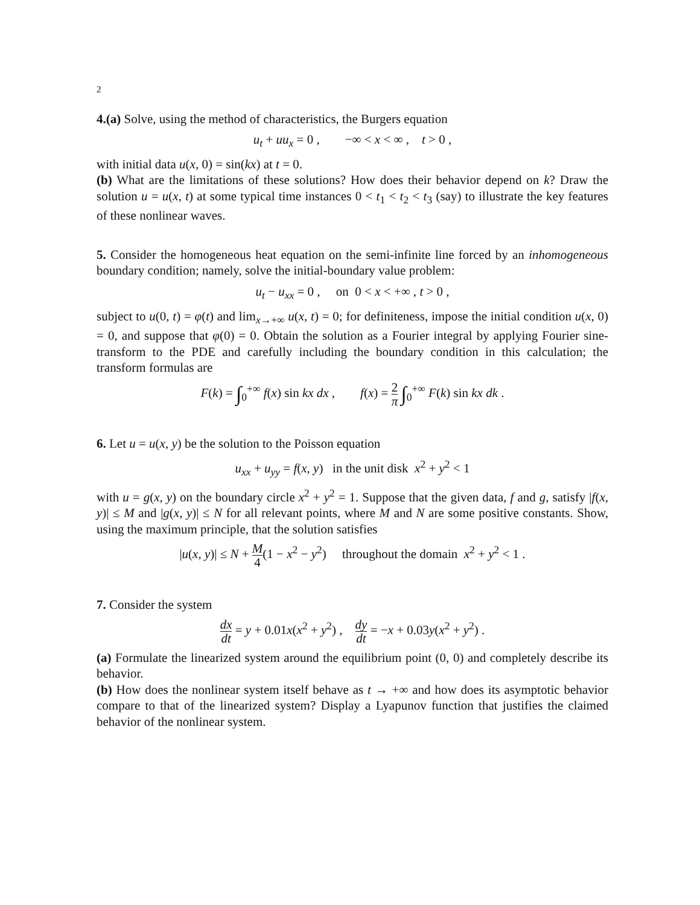2
4.(a) Solve, using the method of characteristics, the Burgers equation
u<sub>t</sub> + uu<sub>x</sub> = 0 , −∞ < x < ∞ , t > 0 ,
with initial data u(x, 0) = sin(kx) at t = 0.
(b) What are the limitations of these solutions? How does their behavior depend on k? Draw the solution u = u(x, t) at some typical time instances 0 < t<sub>1</sub> < t<sub>2</sub> < t<sub>3</sub> (say) to illustrate the key features of these nonlinear waves.
5. Consider the homogeneous heat equation on the semi-infinite line forced by an inhomogeneous boundary condition; namely, solve the initial-boundary value problem:
u<sub>t</sub> − u<sub>xx</sub> = 0 , on 0 < x < +∞ , t > 0 ,
subject to u(0, t) = φ(t) and lim<sub>x→+∞</sub> u(x, t) = 0; for definiteness, impose the initial condition u(x, 0) = 0, and suppose that φ(0) = 0. Obtain the solution as a Fourier integral by applying Fourier sine-transform to the PDE and carefully including the boundary condition in this calculation; the transform formulas are
F(k) = ∫<sub>0</sub><sup>+∞</sup> f(x) sin kx dx , f(x) = 2 π ∫<sub>0</sub><sup>+∞</sup> F(k) sin kx dk .
6. Let u = u(x, y) be the solution to the Poisson equation
u<sub>xx</sub> + u<sub>yy</sub> = f(x, y) in the unit disk x<sup>2</sup> + y<sup>2</sup> < 1
with u = g(x, y) on the boundary circle x<sup>2</sup> + y<sup>2</sup> = 1. Suppose that the given data, f and g, satisfy |f(x, y)| ≤ M and |g(x, y)| ≤ N for all relevant points, where M and N are some positive constants. Show, using the maximum principle, that the solution satisfies
|u(x, y)| ≤ N + M 4(1 − x<sup>2</sup> − y<sup>2</sup>) throughout the domain x<sup>2</sup> + y<sup>2</sup> < 1 .
7. Consider the system
dx dt = y + 0.01x(x<sup>2</sup> + y<sup>2</sup>) , dy dt = −x + 0.03y(x<sup>2</sup> + y<sup>2</sup>) .
(a) Formulate the linearized system around the equilibrium point (0, 0) and completely describe its behavior.
(b) How does the nonlinear system itself behave as t → +∞ and how does its asymptotic behavior compare to that of the linearized system? Display a Lyapunov function that justifies the claimed behavior of the nonlinear system.